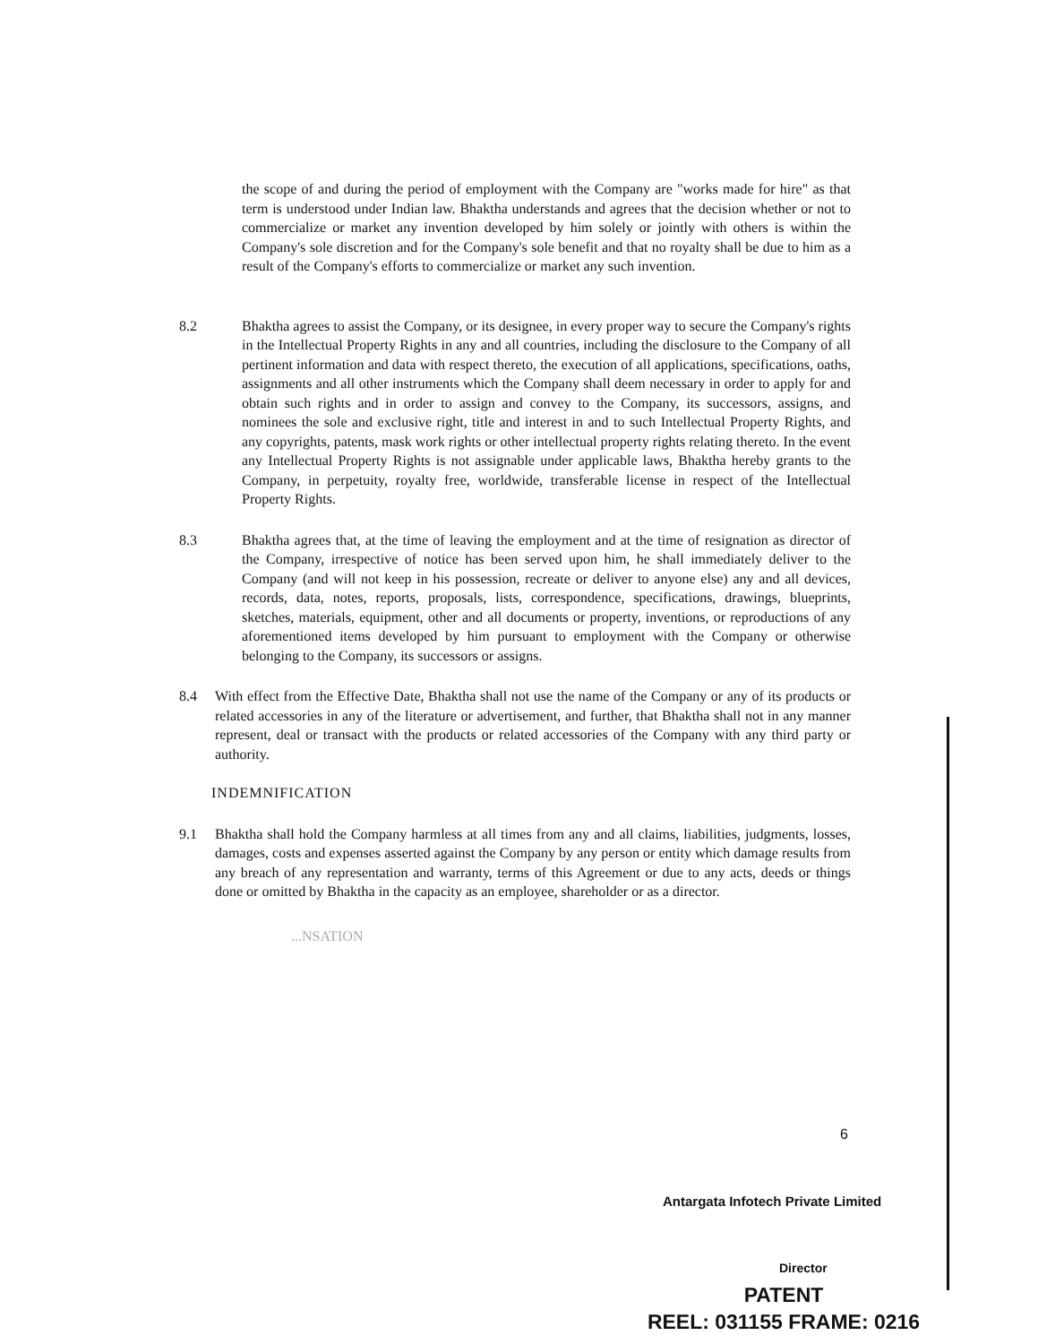the scope of and during the period of employment with the Company are "works made for hire" as that term is understood under Indian law. Bhaktha understands and agrees that the decision whether or not to commercialize or market any invention developed by him solely or jointly with others is within the Company's sole discretion and for the Company's sole benefit and that no royalty shall be due to him as a result of the Company's efforts to commercialize or market any such invention.
8.2 Bhaktha agrees to assist the Company, or its designee, in every proper way to secure the Company's rights in the Intellectual Property Rights in any and all countries, including the disclosure to the Company of all pertinent information and data with respect thereto, the execution of all applications, specifications, oaths, assignments and all other instruments which the Company shall deem necessary in order to apply for and obtain such rights and in order to assign and convey to the Company, its successors, assigns, and nominees the sole and exclusive right, title and interest in and to such Intellectual Property Rights, and any copyrights, patents, mask work rights or other intellectual property rights relating thereto. In the event any Intellectual Property Rights is not assignable under applicable laws, Bhaktha hereby grants to the Company, in perpetuity, royalty free, worldwide, transferable license in respect of the Intellectual Property Rights.
8.3 Bhaktha agrees that, at the time of leaving the employment and at the time of resignation as director of the Company, irrespective of notice has been served upon him, he shall immediately deliver to the Company (and will not keep in his possession, recreate or deliver to anyone else) any and all devices, records, data, notes, reports, proposals, lists, correspondence, specifications, drawings, blueprints, sketches, materials, equipment, other and all documents or property, inventions, or reproductions of any aforementioned items developed by him pursuant to employment with the Company or otherwise belonging to the Company, its successors or assigns.
8.4 With effect from the Effective Date, Bhaktha shall not use the name of the Company or any of its products or related accessories in any of the literature or advertisement, and further, that Bhaktha shall not in any manner represent, deal or transact with the products or related accessories of the Company with any third party or authority.
INDEMNIFICATION
9.1 Bhaktha shall hold the Company harmless at all times from any and all claims, liabilities, judgments, losses, damages, costs and expenses asserted against the Company by any person or entity which damage results from any breach of any representation and warranty, terms of this Agreement or due to any acts, deeds or things done or omitted by Bhaktha in the capacity as an employee, shareholder or as a director.
...NSATION
6
Antargata Infotech Private Limited
Director
PATENT
REEL: 031155 FRAME: 0216